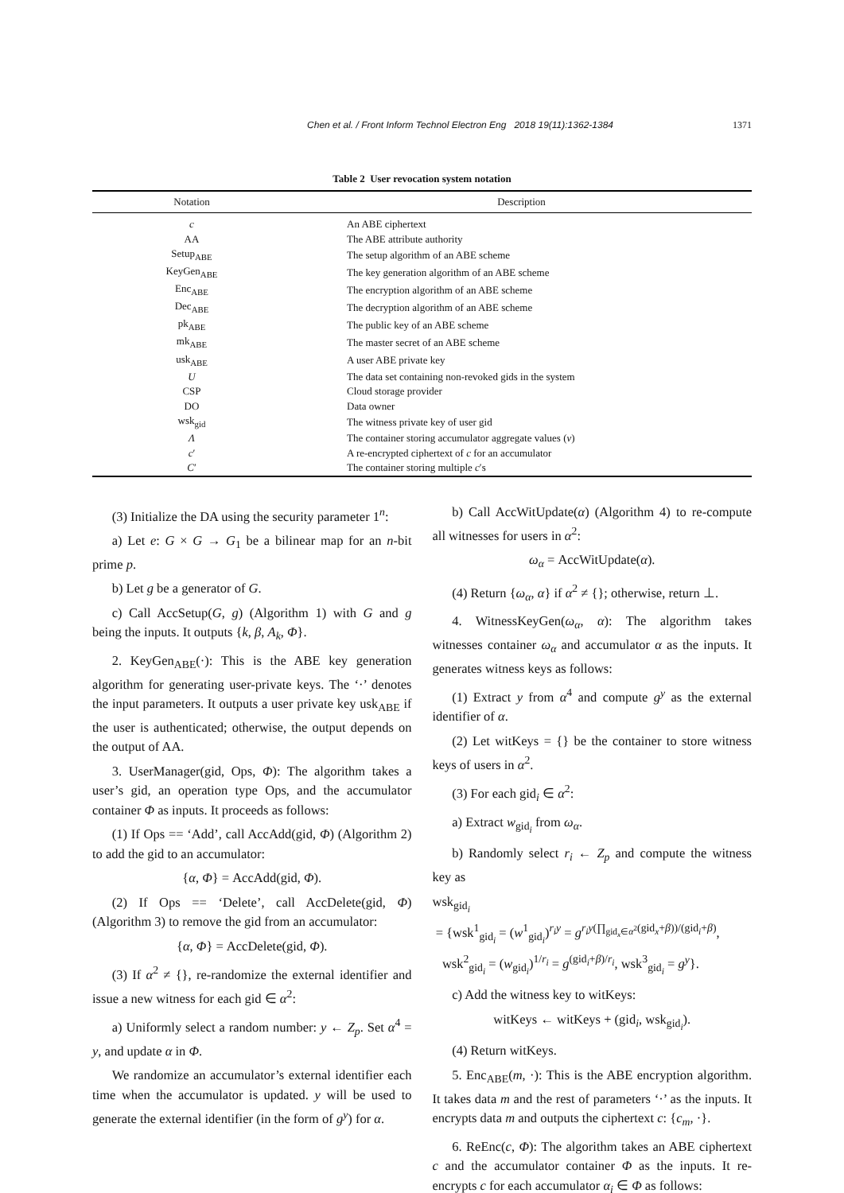Chen et al. / Front Inform Technol Electron Eng 2018 19(11):1362-1384 1371
Table 2 User revocation system notation
| Notation | Description |
| --- | --- |
| c | An ABE ciphertext |
| AA | The ABE attribute authority |
| Setup<sub>ABE</sub> | The setup algorithm of an ABE scheme |
| KeyGen<sub>ABE</sub> | The key generation algorithm of an ABE scheme |
| Enc<sub>ABE</sub> | The encryption algorithm of an ABE scheme |
| Dec<sub>ABE</sub> | The decryption algorithm of an ABE scheme |
| pk<sub>ABE</sub> | The public key of an ABE scheme |
| mk<sub>ABE</sub> | The master secret of an ABE scheme |
| usk<sub>ABE</sub> | A user ABE private key |
| U | The data set containing non-revoked gids in the system |
| CSP | Cloud storage provider |
| DO | Data owner |
| wsk<sub>gid</sub> | The witness private key of user gid |
| Λ | The container storing accumulator aggregate values ( v ) |
| c ′ | A re-encrypted ciphertext of c for an accumulator |
| C ′ | The container storing multiple c ′s |
(3) Initialize the DA using the security parameter 1<sup>n</sup>:
a) Let e: G × G → G<sub>1</sub> be a bilinear map for an n-bit prime p.
b) Let g be a generator of G.
c) Call AccSetup(G, g) (Algorithm 1) with G and g being the inputs. It outputs {k, β, A<sub>k</sub>, Φ}.
2. KeyGen<sub>ABE</sub>(·): This is the ABE key generation algorithm for generating user-private keys. The ‘·’ denotes the input parameters. It outputs a user private key usk<sub>ABE</sub> if the user is authenticated; otherwise, the output depends on the output of AA.
3. UserManager(gid, Ops, Φ): The algorithm takes a user’s gid, an operation type Ops, and the accumulator container Φ as inputs. It proceeds as follows:
(1) If Ops == ‘Add’, call AccAdd(gid, Φ) (Algorithm 2) to add the gid to an accumulator:
{α, Φ} = AccAdd(gid, Φ).
(2) If Ops == ‘Delete’, call AccDelete(gid, Φ) (Algorithm 3) to remove the gid from an accumulator:
{α, Φ} = AccDelete(gid, Φ).
(3) If α<sup>2</sup> ≠ {}, re-randomize the external identifier and issue a new witness for each gid ∈ α<sup>2</sup>:
a) Uniformly select a random number: y ← Z<sub>p</sub>. Set α<sup>4</sup> = y, and update α in Φ.
We randomize an accumulator’s external identifier each time when the accumulator is updated. y will be used to generate the external identifier (in the form of g<sup>y</sup>) for α.
b) Call AccWitUpdate(α) (Algorithm 4) to re-compute all witnesses for users in α<sup>2</sup>:
ω<sub>α</sub> = AccWitUpdate(α).
(4) Return {ω<sub>α</sub>, α} if α<sup>2</sup> ≠ {}; otherwise, return ⊥.
4. WitnessKeyGen(ω<sub>α</sub>, α): The algorithm takes witnesses container ω<sub>α</sub> and accumulator α as the inputs. It generates witness keys as follows:
(1) Extract y from α<sup>4</sup> and compute g<sup>y</sup> as the external identifier of α.
(2) Let witKeys = {} be the container to store witness keys of users in α<sup>2</sup>.
(3) For each gid<sub>i</sub> ∈ α<sup>2</sup>:
a) Extract w<sub>gid<sub>i</sub></sub> from ω<sub>α</sub>.
b) Randomly select r<sub>i</sub> ← Z<sub>p</sub> and compute the witness key as
wsk<sub>gid<sub>i</sub></sub>
= {wsk<sup>1</sup><sub>gid<sub>i</sub></sub> = (w<sup>1</sup><sub>gid<sub>i</sub></sub>)<sup>r<sub>i</sub>y</sup> = g<sup>r<sub>i</sub>y(∏<sub>gid<sub>x</sub>∈α<sup>2</sup></sub>(gid<sub>x</sub>+β))/(gid<sub>i</sub>+β)</sup>,
wsk<sup>2</sup><sub>gid<sub>i</sub></sub> = (w<sub>gid<sub>i</sub></sub>)<sup>1/r<sub>i</sub></sup> = g<sup>(gid<sub>i</sub>+β)/r<sub>i</sub></sup>, wsk<sup>3</sup><sub>gid<sub>i</sub></sub> = g<sup>y</sup>}.
c) Add the witness key to witKeys:
witKeys ← witKeys + (gid<sub>i</sub>, wsk<sub>gid<sub>i</sub></sub>).
(4) Return witKeys.
5. Enc<sub>ABE</sub>(m, ·): This is the ABE encryption algorithm. It takes data m and the rest of parameters ‘·’ as the inputs. It encrypts data m and outputs the ciphertext c: {c<sub>m</sub>, ·}.
6. ReEnc(c, Φ): The algorithm takes an ABE ciphertext c and the accumulator container Φ as the inputs. It re-encrypts c for each accumulator α<sub>i</sub> ∈ Φ as follows: